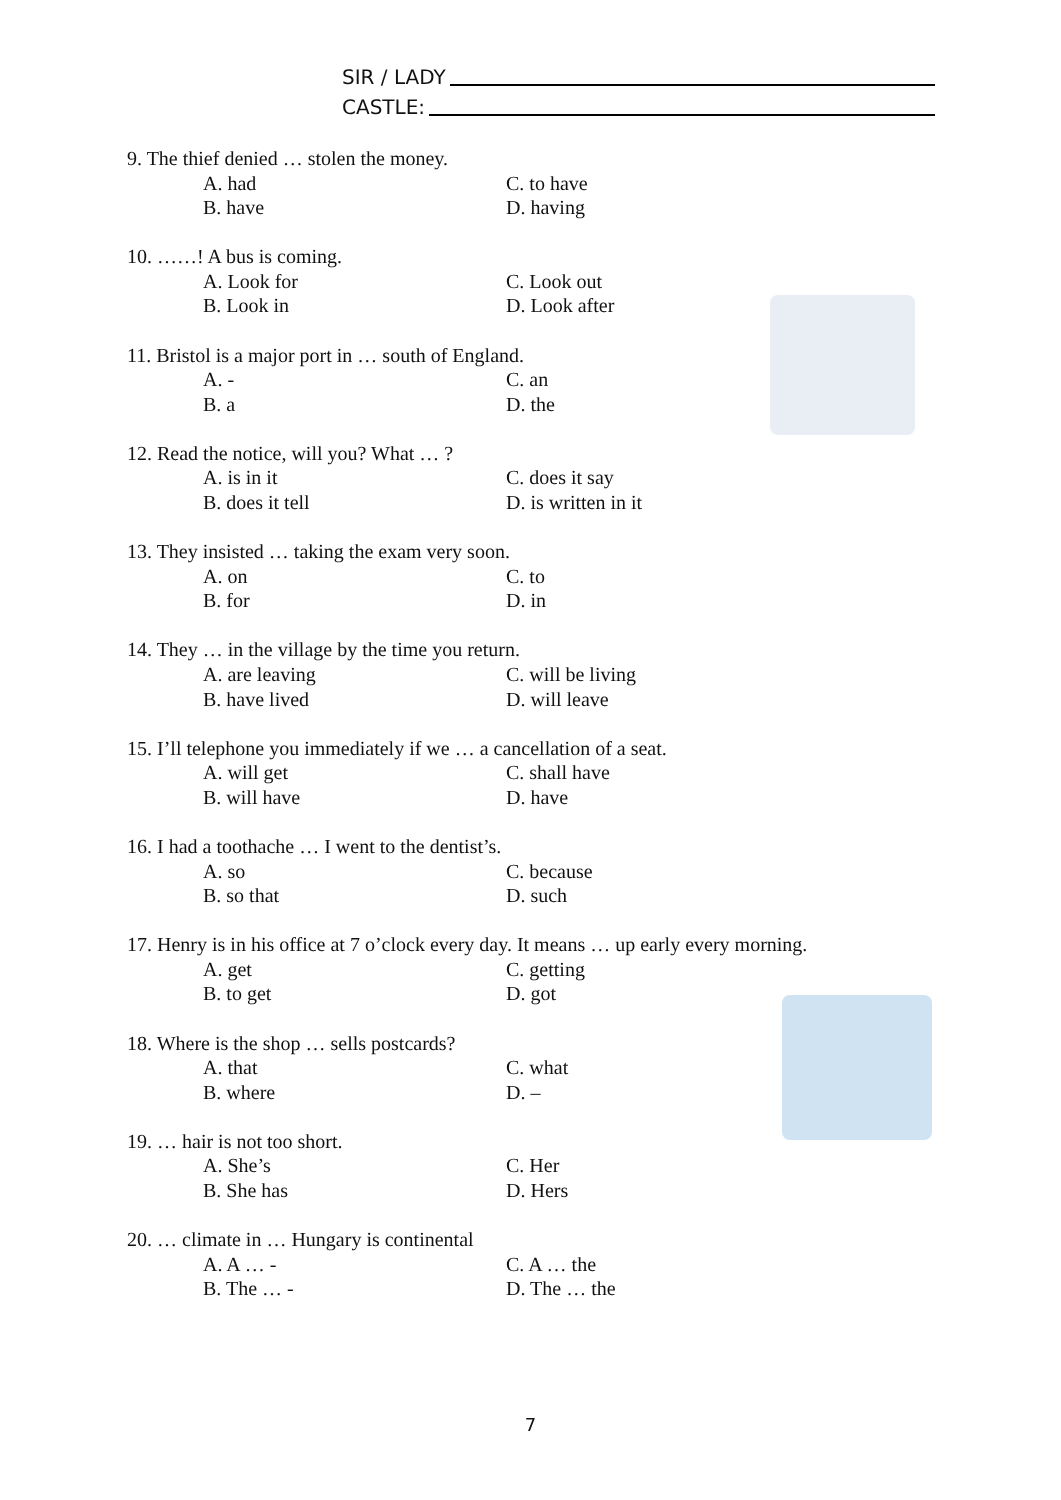SIR / LADY
CASTLE:
9. The thief denied … stolen the money.
A. had C. to have
B. have D. having
10. ……! A bus is coming.
A. Look for C. Look out
B. Look in D. Look after
11. Bristol is a major port in … south of England.
A. - C. an
B. a D. the
12. Read the notice, will you? What … ?
A. is in it C. does it say
B. does it tell D. is written in it
13. They insisted … taking the exam very soon.
A. on C. to
B. for D. in
14. They … in the village by the time you return.
A. are leaving C. will be living
B. have lived D. will leave
15. I’ll telephone you immediately if we … a cancellation of a seat.
A. will get C. shall have
B. will have D. have
16. I had a toothache … I went to the dentist’s.
A. so C. because
B. so that D. such
17. Henry is in his office at 7 o’clock every day. It means … up early every morning.
A. get C. getting
B. to get D. got
18. Where is the shop … sells postcards?
A. that C. what
B. where D. –
19. … hair is not too short.
A. She’s C. Her
B. She has D. Hers
20. … climate in … Hungary is continental
A. A … - C. A … the
B. The … - D. The … the
7